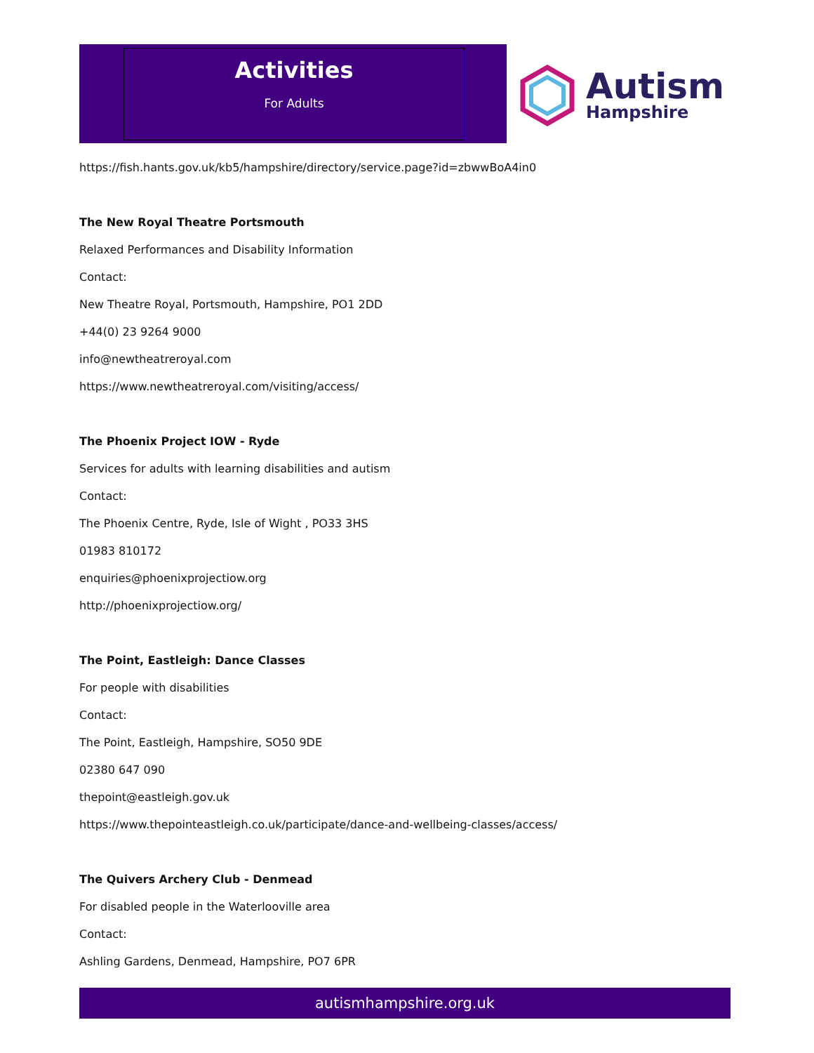Activities
For Adults
Autism
Hampshire
https://fish.hants.gov.uk/kb5/hampshire/directory/service.page?id=zbwwBoA4in0
The New Royal Theatre Portsmouth
Relaxed Performances and Disability Information
Contact:
New Theatre Royal, Portsmouth, Hampshire, PO1 2DD
+44(0) 23 9264 9000
info@newtheatreroyal.com
https://www.newtheatreroyal.com/visiting/access/
The Phoenix Project IOW - Ryde
Services for adults with learning disabilities and autism
Contact:
The Phoenix Centre, Ryde, Isle of Wight , PO33 3HS
01983 810172
enquiries@phoenixprojectiow.org
http://phoenixprojectiow.org/
The Point, Eastleigh: Dance Classes
For people with disabilities
Contact:
The Point, Eastleigh, Hampshire, SO50 9DE
02380 647 090
thepoint@eastleigh.gov.uk
https://www.thepointeastleigh.co.uk/participate/dance-and-wellbeing-classes/access/
The Quivers Archery Club - Denmead
For disabled people in the Waterlooville area
Contact:
Ashling Gardens, Denmead, Hampshire, PO7 6PR
autismhampshire.org.uk